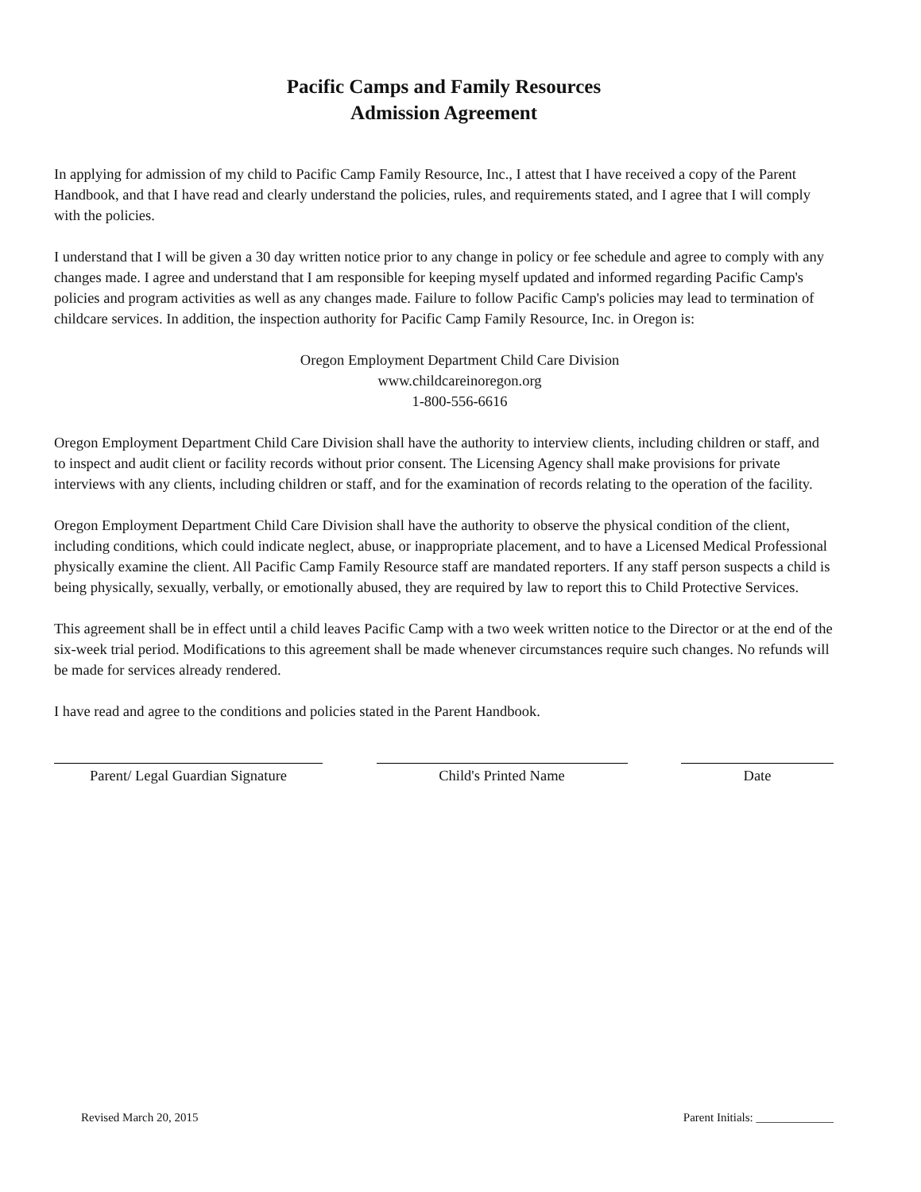Pacific Camps and Family Resources
Admission Agreement
In applying for admission of my child to Pacific Camp Family Resource, Inc., I attest that I have received a copy of the Parent Handbook, and that I have read and clearly understand the policies, rules, and requirements stated, and I agree that I will comply with the policies.
I understand that I will be given a 30 day written notice prior to any change in policy or fee schedule and agree to comply with any changes made. I agree and understand that I am responsible for keeping myself updated and informed regarding Pacific Camp's policies and program activities as well as any changes made. Failure to follow Pacific Camp's policies may lead to termination of childcare services. In addition, the inspection authority for Pacific Camp Family Resource, Inc. in Oregon is:
Oregon Employment Department Child Care Division
www.childcareinoregon.org
1-800-556-6616
Oregon Employment Department Child Care Division shall have the authority to interview clients, including children or staff, and to inspect and audit client or facility records without prior consent. The Licensing Agency shall make provisions for private interviews with any clients, including children or staff, and for the examination of records relating to the operation of the facility.
Oregon Employment Department Child Care Division shall have the authority to observe the physical condition of the client, including conditions, which could indicate neglect, abuse, or inappropriate placement, and to have a Licensed Medical Professional physically examine the client. All Pacific Camp Family Resource staff are mandated reporters. If any staff person suspects a child is being physically, sexually, verbally, or emotionally abused, they are required by law to report this to Child Protective Services.
This agreement shall be in effect until a child leaves Pacific Camp with a two week written notice to the Director or at the end of the six-week trial period. Modifications to this agreement shall be made whenever circumstances require such changes. No refunds will be made for services already rendered.
I have read and agree to the conditions and policies stated in the Parent Handbook.
Parent/ Legal Guardian Signature
Child's Printed Name Date
Revised March 20, 2015 Parent Initials: _____________